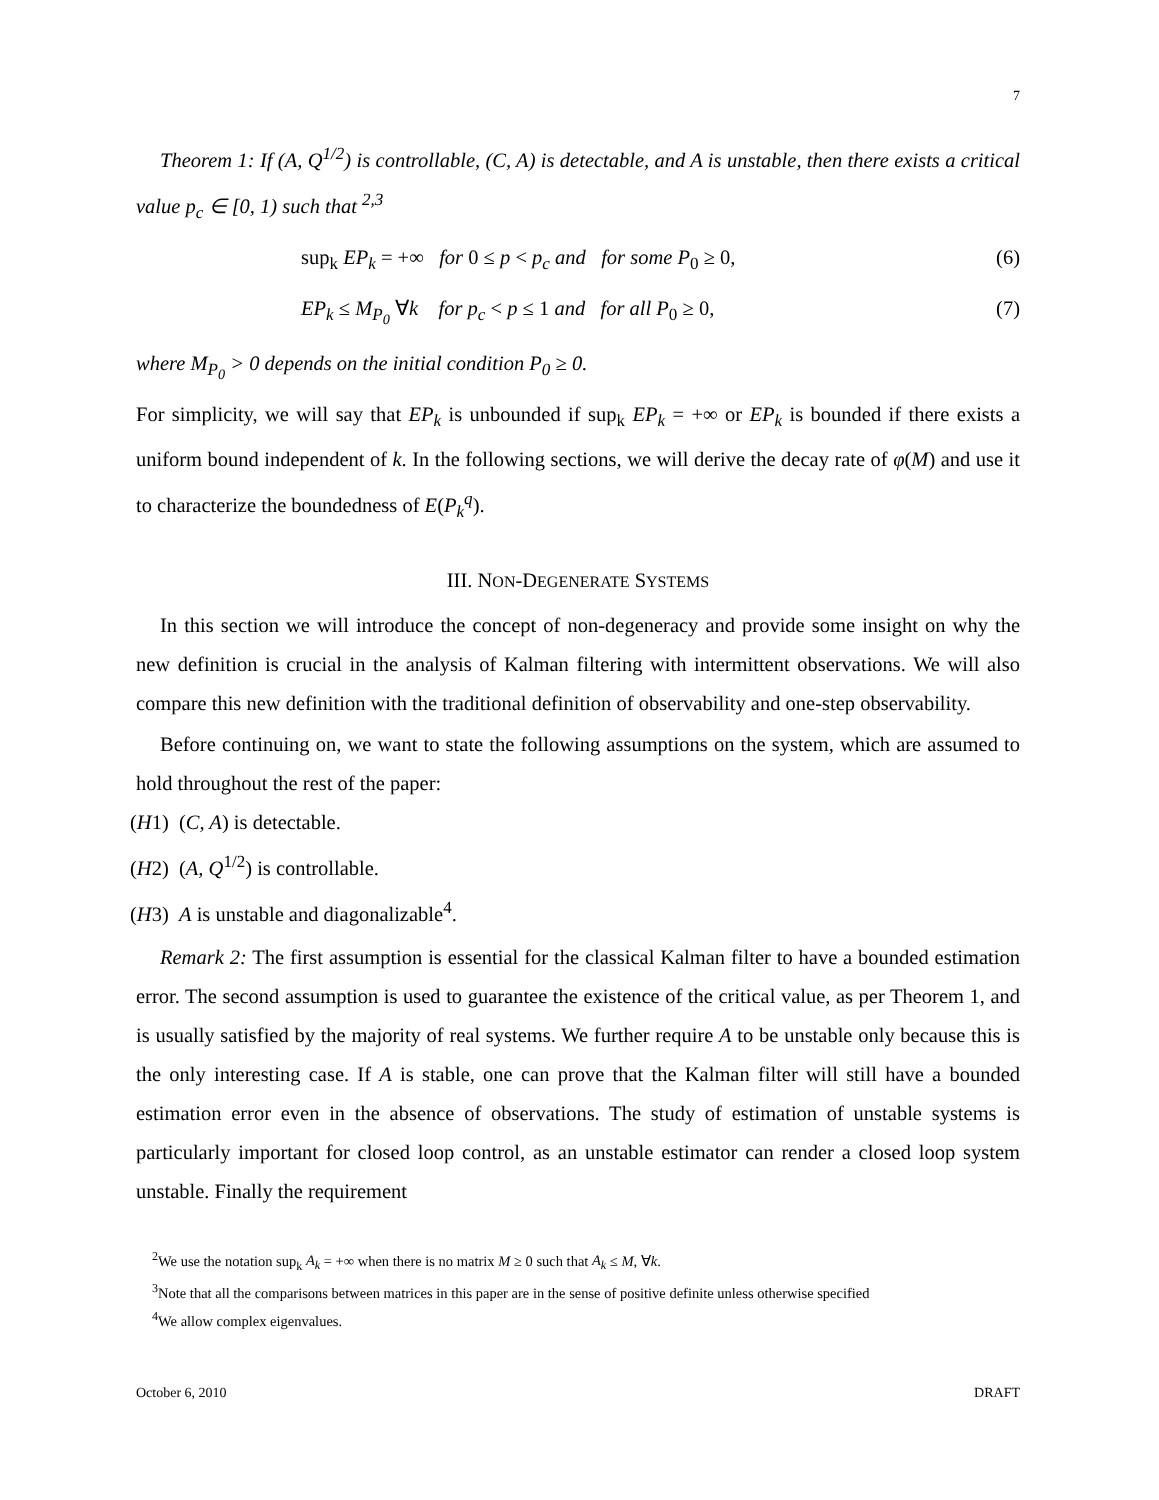7
Theorem 1: If (A, Q<sup>1/2</sup>) is controllable, (C, A) is detectable, and A is unstable, then there exists a critical value p<sub>c</sub> ∈ [0, 1) such that <sup>2,3</sup>
sup<sub>k</sub> EP<sub>k</sub> = +∞ for 0 ≤ p < p<sub>c</sub> and for some P<sub>0</sub> ≥ 0, (6)
EP<sub>k</sub> ≤ M<sub>P<sub>0</sub></sub> ∀k for p<sub>c</sub> < p ≤ 1 and for all P<sub>0</sub> ≥ 0, (7)
where M<sub>P<sub>0</sub></sub> > 0 depends on the initial condition P<sub>0</sub> ≥ 0.
For simplicity, we will say that EP<sub>k</sub> is unbounded if sup<sub>k</sub> EP<sub>k</sub> = +∞ or EP<sub>k</sub> is bounded if there exists a uniform bound independent of k. In the following sections, we will derive the decay rate of φ(M) and use it to characterize the boundedness of E(P<sub>k</sub><sup>q</sup>).
III. NON-DEGENERATE SYSTEMS
In this section we will introduce the concept of non-degeneracy and provide some insight on why the new definition is crucial in the analysis of Kalman filtering with intermittent observations. We will also compare this new definition with the traditional definition of observability and one-step observability.
Before continuing on, we want to state the following assumptions on the system, which are assumed to hold throughout the rest of the paper:
(H1) (C, A) is detectable.
(H2) (A, Q<sup>1/2</sup>) is controllable.
(H3) A is unstable and diagonalizable<sup>4</sup>.
Remark 2: The first assumption is essential for the classical Kalman filter to have a bounded estimation error. The second assumption is used to guarantee the existence of the critical value, as per Theorem 1, and is usually satisfied by the majority of real systems. We further require A to be unstable only because this is the only interesting case. If A is stable, one can prove that the Kalman filter will still have a bounded estimation error even in the absence of observations. The study of estimation of unstable systems is particularly important for closed loop control, as an unstable estimator can render a closed loop system unstable. Finally the requirement
<sup>2</sup> We use the notation sup<sub>k</sub> A<sub>k</sub> = +∞ when there is no matrix M ≥ 0 such that A<sub>k</sub> ≤ M, ∀k.
<sup>3</sup> Note that all the comparisons between matrices in this paper are in the sense of positive definite unless otherwise specified
<sup>4</sup> We allow complex eigenvalues.
October 6, 2010 DRAFT